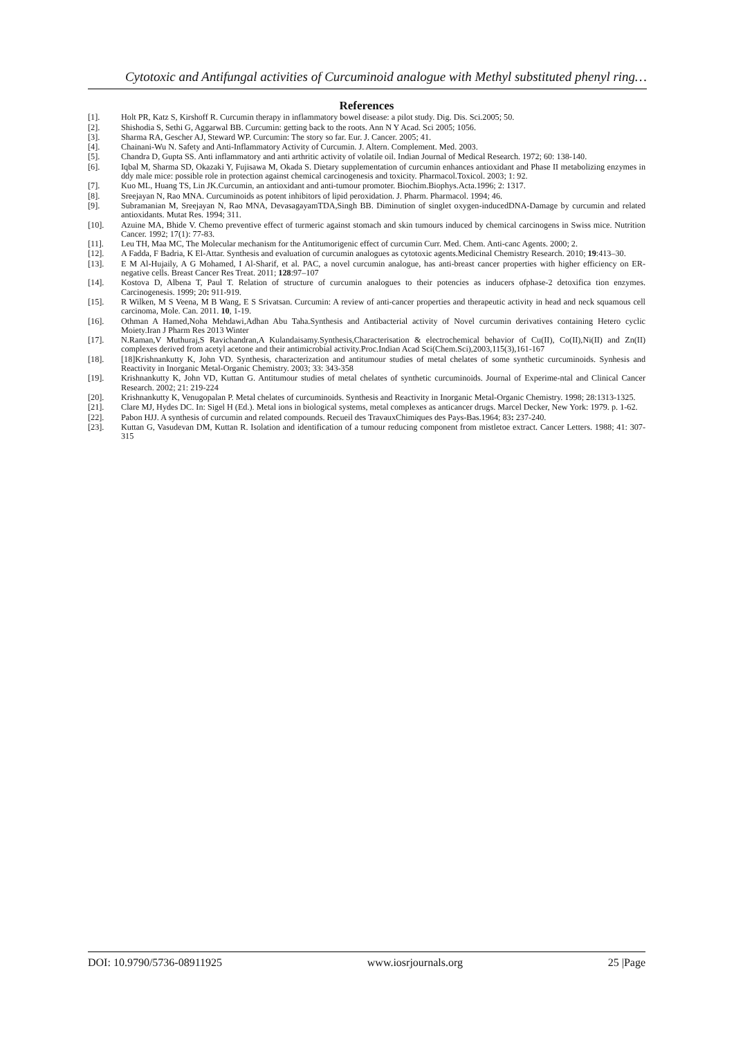Cytotoxic and Antifungal activities of Curcuminoid analogue with Methyl substituted phenyl ring…
References
[1]. Holt PR, Katz S, Kirshoff R. Curcumin therapy in inflammatory bowel disease: a pilot study. Dig. Dis. Sci.2005; 50.
[2]. Shishodia S, Sethi G, Aggarwal BB. Curcumin: getting back to the roots. Ann N Y Acad. Sci 2005; 1056.
[3]. Sharma RA, Gescher AJ, Steward WP. Curcumin: The story so far. Eur. J. Cancer. 2005; 41.
[4]. Chainani-Wu N. Safety and Anti-Inflammatory Activity of Curcumin. J. Altern. Complement. Med. 2003.
[5]. Chandra D, Gupta SS. Anti inflammatory and anti arthritic activity of volatile oil. Indian Journal of Medical Research. 1972; 60: 138-140.
[6]. Iqbal M, Sharma SD, Okazaki Y, Fujisawa M, Okada S. Dietary supplementation of curcumin enhances antioxidant and Phase II metabolizing enzymes in ddy male mice: possible role in protection against chemical carcinogenesis and toxicity. Pharmacol.Toxicol. 2003; 1: 92.
[7]. Kuo ML, Huang TS, Lin JK.Curcumin, an antioxidant and anti-tumour promoter. Biochim.Biophys.Acta.1996; 2: 1317.
[8]. Sreejayan N, Rao MNA. Curcuminoids as potent inhibitors of lipid peroxidation. J. Pharm. Pharmacol. 1994; 46.
[9]. Subramanian M, Sreejayan N, Rao MNA, DevasagayamTDA,Singh BB. Diminution of singlet oxygen-inducedDNA-Damage by curcumin and related antioxidants. Mutat Res. 1994; 311.
[10]. Azuine MA, Bhide V. Chemo preventive effect of turmeric against stomach and skin tumours induced by chemical carcinogens in Swiss mice. Nutrition Cancer. 1992; 17(1): 77-83.
[11]. Leu TH, Maa MC, The Molecular mechanism for the Antitumorigenic effect of curcumin Curr. Med. Chem. Anti-canc Agents. 2000; 2.
[12]. A Fadda, F Badria, K El-Attar. Synthesis and evaluation of curcumin analogues as cytotoxic agents.Medicinal Chemistry Research. 2010; 19:413–30.
[13]. E M Al-Hujaily, A G Mohamed, I Al-Sharif, et al. PAC, a novel curcumin analogue, has anti-breast cancer properties with higher efficiency on ER-negative cells. Breast Cancer Res Treat. 2011; 128:97–107
[14]. Kostova D, Albena T, Paul T. Relation of structure of curcumin analogues to their potencies as inducers ofphase-2 detoxifica tion enzymes. Carcinogenesis. 1999; 20: 911-919.
[15]. R Wilken, M S Veena, M B Wang, E S Srivatsan. Curcumin: A review of anti-cancer properties and therapeutic activity in head and neck squamous cell carcinoma, Mole. Can. 2011. 10, 1-19.
[16]. Othman A Hamed,Noha Mehdawi,Adhan Abu Taha.Synthesis and Antibacterial activity of Novel curcumin derivatives containing Hetero cyclic Moiety.Iran J Pharm Res 2013 Winter
[17]. N.Raman,V Muthuraj,S Ravichandran,A Kulandaisamy.Synthesis,Characterisation & electrochemical behavior of Cu(II), Co(II),Ni(II) and Zn(II) complexes derived from acetyl acetone and their antimicrobial activity.Proc.Indian Acad Sci(Chem.Sci),2003,115(3),161-167
[18]. [18]Krishnankutty K, John VD. Synthesis, characterization and antitumour studies of metal chelates of some synthetic curcuminoids. Synhesis and Reactivity in Inorganic Metal-Organic Chemistry. 2003; 33: 343-358
[19]. Krishnankutty K, John VD, Kuttan G. Antitumour studies of metal chelates of synthetic curcuminoids. Journal of Experime-ntal and Clinical Cancer Research. 2002; 21: 219-224
[20]. Krishnankutty K, Venugopalan P. Metal chelates of curcuminoids. Synthesis and Reactivity in Inorganic Metal-Organic Chemistry. 1998; 28:1313-1325.
[21]. Clare MJ, Hydes DC. In: Sigel H (Ed.). Metal ions in biological systems, metal complexes as anticancer drugs. Marcel Decker, New York: 1979. p. 1-62.
[22]. Pabon HJJ. A synthesis of curcumin and related compounds. Recueil des TravauxChimiques des Pays-Bas.1964; 83: 237-240.
[23]. Kuttan G, Vasudevan DM, Kuttan R. Isolation and identification of a tumour reducing component from mistletoe extract. Cancer Letters. 1988; 41: 307-315
DOI: 10.9790/5736-08911925 www.iosrjournals.org 25 |Page